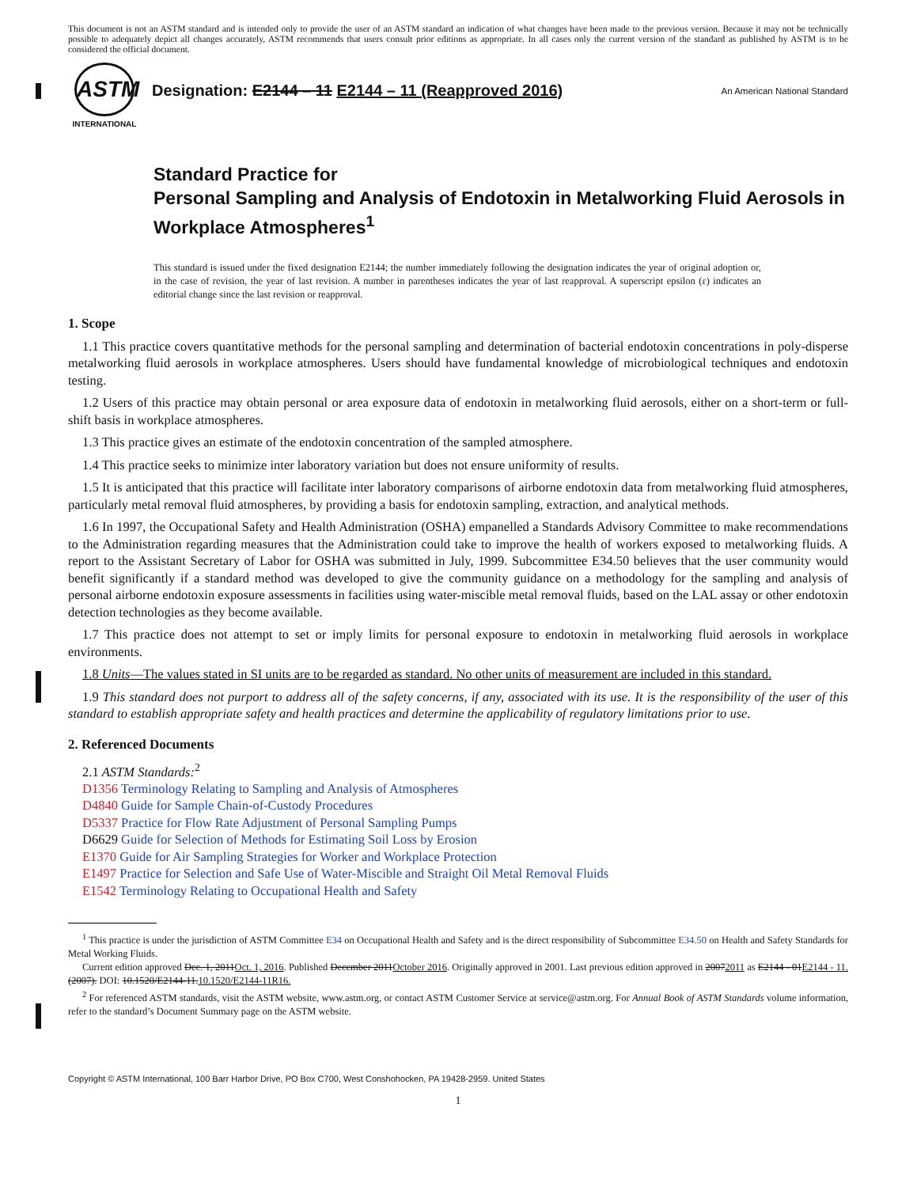This document is not an ASTM standard and is intended only to provide the user of an ASTM standard an indication of what changes have been made to the previous version. Because it may not be technically possible to adequately depict all changes accurately, ASTM recommends that users consult prior editions as appropriate. In all cases only the current version of the standard as published by ASTM is to be considered the official document.
ASTM
INTERNATIONAL
Designation: E2144 – 11 E2144 – 11 (Reapproved 2016)
An American National Standard
Standard Practice for
Personal Sampling and Analysis of Endotoxin in Metalworking Fluid Aerosols in Workplace Atmospheres<sup>1</sup>
This standard is issued under the fixed designation E2144; the number immediately following the designation indicates the year of original adoption or, in the case of revision, the year of last revision. A number in parentheses indicates the year of last reapproval. A superscript epsilon (ε) indicates an editorial change since the last revision or reapproval.
1. Scope
1.1 This practice covers quantitative methods for the personal sampling and determination of bacterial endotoxin concentrations in poly-disperse metalworking fluid aerosols in workplace atmospheres. Users should have fundamental knowledge of microbiological techniques and endotoxin testing.
1.2 Users of this practice may obtain personal or area exposure data of endotoxin in metalworking fluid aerosols, either on a short-term or full-shift basis in workplace atmospheres.
1.3 This practice gives an estimate of the endotoxin concentration of the sampled atmosphere.
1.4 This practice seeks to minimize inter laboratory variation but does not ensure uniformity of results.
1.5 It is anticipated that this practice will facilitate inter laboratory comparisons of airborne endotoxin data from metalworking fluid atmospheres, particularly metal removal fluid atmospheres, by providing a basis for endotoxin sampling, extraction, and analytical methods.
1.6 In 1997, the Occupational Safety and Health Administration (OSHA) empanelled a Standards Advisory Committee to make recommendations to the Administration regarding measures that the Administration could take to improve the health of workers exposed to metalworking fluids. A report to the Assistant Secretary of Labor for OSHA was submitted in July, 1999. Subcommittee E34.50 believes that the user community would benefit significantly if a standard method was developed to give the community guidance on a methodology for the sampling and analysis of personal airborne endotoxin exposure assessments in facilities using water-miscible metal removal fluids, based on the LAL assay or other endotoxin detection technologies as they become available.
1.7 This practice does not attempt to set or imply limits for personal exposure to endotoxin in metalworking fluid aerosols in workplace environments.
1.8 Units—The values stated in SI units are to be regarded as standard. No other units of measurement are included in this standard.
1.9 This standard does not purport to address all of the safety concerns, if any, associated with its use. It is the responsibility of the user of this standard to establish appropriate safety and health practices and determine the applicability of regulatory limitations prior to use.
2. Referenced Documents
2.1 ASTM Standards:<sup>2</sup>
D1356 Terminology Relating to Sampling and Analysis of Atmospheres
D4840 Guide for Sample Chain-of-Custody Procedures
D5337 Practice for Flow Rate Adjustment of Personal Sampling Pumps
D6629 Guide for Selection of Methods for Estimating Soil Loss by Erosion
E1370 Guide for Air Sampling Strategies for Worker and Workplace Protection
E1497 Practice for Selection and Safe Use of Water-Miscible and Straight Oil Metal Removal Fluids
E1542 Terminology Relating to Occupational Health and Safety
<sup>1</sup> This practice is under the jurisdiction of ASTM Committee E34 on Occupational Health and Safety and is the direct responsibility of Subcommittee E34.50 on Health and Safety Standards for Metal Working Fluids.
Current edition approved Dec. 1, 2011Oct. 1, 2016. Published December 2011October 2016. Originally approved in 2001. Last previous edition approved in 20072011 as E2144 - 01E2144 - 11.(2007). DOI: 10.1520/E2144-11.10.1520/E2144-11R16.
<sup>2</sup> For referenced ASTM standards, visit the ASTM website, www.astm.org, or contact ASTM Customer Service at service@astm.org. For Annual Book of ASTM Standards volume information, refer to the standard’s Document Summary page on the ASTM website.
Copyright © ASTM International, 100 Barr Harbor Drive, PO Box C700, West Conshohocken, PA 19428-2959. United States
1